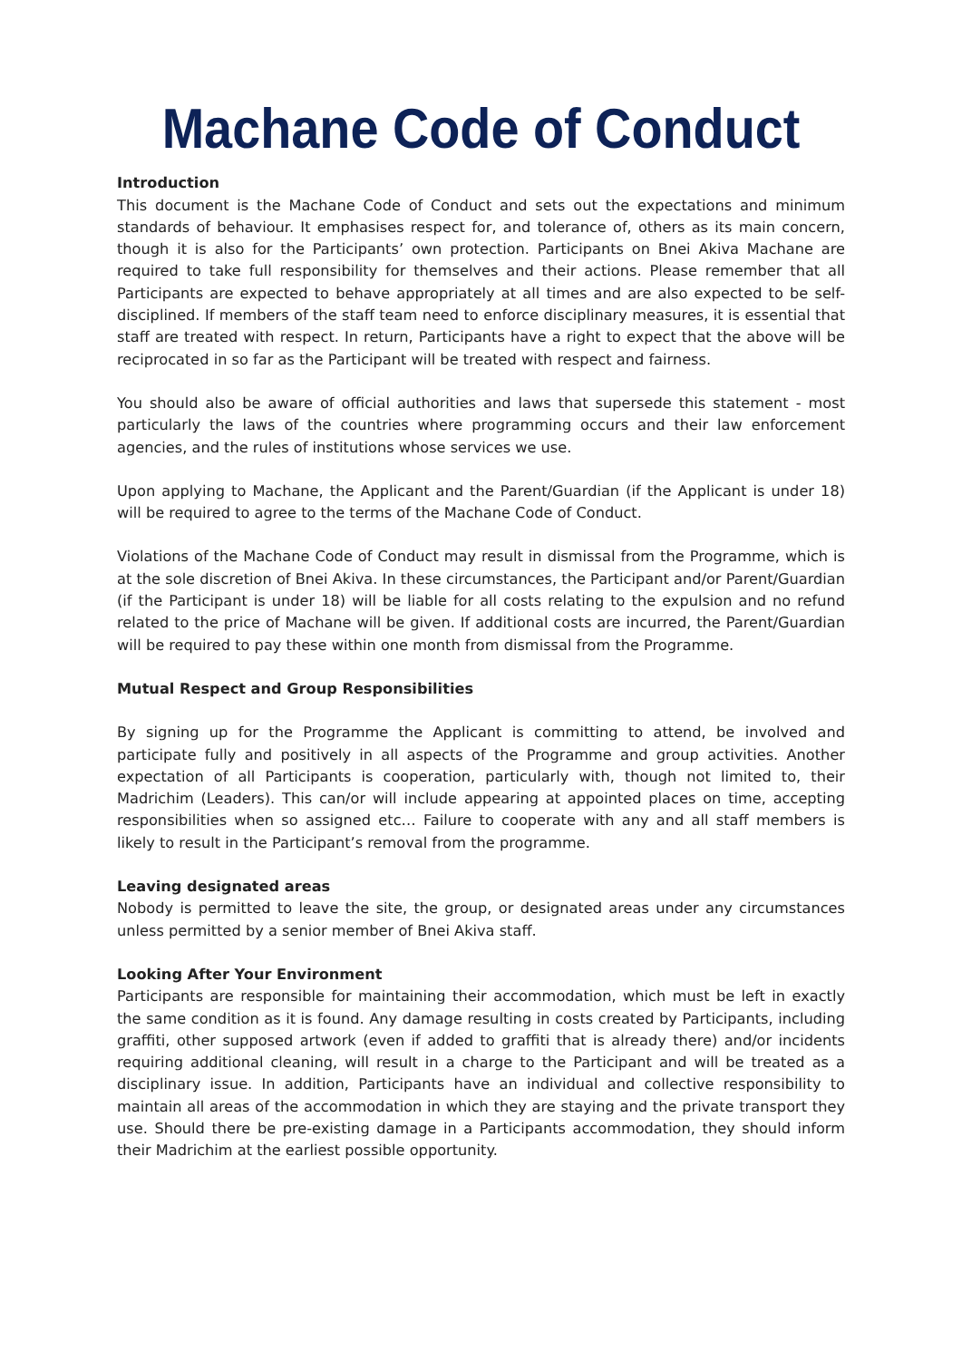Machane Code of Conduct
Introduction
This document is the Machane Code of Conduct and sets out the expectations and minimum standards of behaviour. It emphasises respect for, and tolerance of, others as its main concern, though it is also for the Participants’ own protection. Participants on Bnei Akiva Machane are required to take full responsibility for themselves and their actions. Please remember that all Participants are expected to behave appropriately at all times and are also expected to be self-disciplined. If members of the staff team need to enforce disciplinary measures, it is essential that staff are treated with respect. In return, Participants have a right to expect that the above will be reciprocated in so far as the Participant will be treated with respect and fairness.
You should also be aware of official authorities and laws that supersede this statement - most particularly the laws of the countries where programming occurs and their law enforcement agencies, and the rules of institutions whose services we use.
Upon applying to Machane, the Applicant and the Parent/Guardian (if the Applicant is under 18) will be required to agree to the terms of the Machane Code of Conduct.
Violations of the Machane Code of Conduct may result in dismissal from the Programme, which is at the sole discretion of Bnei Akiva. In these circumstances, the Participant and/or Parent/Guardian (if the Participant is under 18) will be liable for all costs relating to the expulsion and no refund related to the price of Machane will be given. If additional costs are incurred, the Parent/Guardian will be required to pay these within one month from dismissal from the Programme.
Mutual Respect and Group Responsibilities
By signing up for the Programme the Applicant is committing to attend, be involved and participate fully and positively in all aspects of the Programme and group activities. Another expectation of all Participants is cooperation, particularly with, though not limited to, their Madrichim (Leaders). This can/or will include appearing at appointed places on time, accepting responsibilities when so assigned etc… Failure to cooperate with any and all staff members is likely to result in the Participant’s removal from the programme.
Leaving designated areas
Nobody is permitted to leave the site, the group, or designated areas under any circumstances unless permitted by a senior member of Bnei Akiva staff.
Looking After Your Environment
Participants are responsible for maintaining their accommodation, which must be left in exactly the same condition as it is found. Any damage resulting in costs created by Participants, including graffiti, other supposed artwork (even if added to graffiti that is already there) and/or incidents requiring additional cleaning, will result in a charge to the Participant and will be treated as a disciplinary issue. In addition, Participants have an individual and collective responsibility to maintain all areas of the accommodation in which they are staying and the private transport they use. Should there be pre-existing damage in a Participants accommodation, they should inform their Madrichim at the earliest possible opportunity.